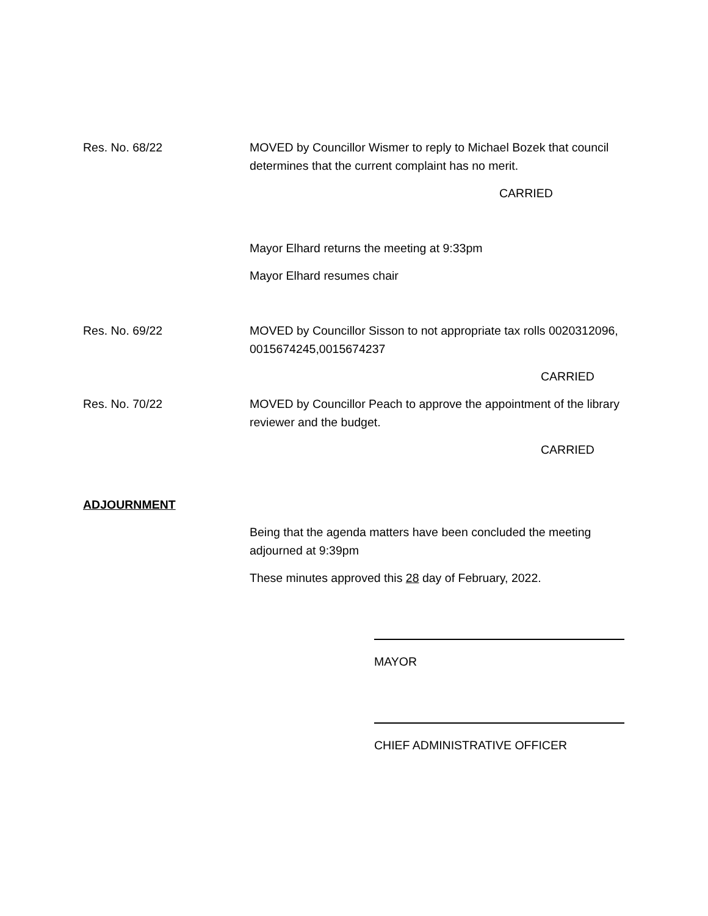Res. No. 68/22 MOVED by Councillor Wismer to reply to Michael Bozek that council determines that the current complaint has no merit.
CARRIED
Mayor Elhard returns the meeting at 9:33pm
Mayor Elhard resumes chair
Res. No. 69/22 MOVED by Councillor Sisson to not appropriate tax rolls 0020312096, 0015674245,0015674237
CARRIED
Res. No. 70/22 MOVED by Councillor Peach to approve the appointment of the library reviewer and the budget.
CARRIED
ADJOURNMENT
Being that the agenda matters have been concluded the meeting adjourned at 9:39pm
These minutes approved this 28 day of February, 2022.
MAYOR
CHIEF ADMINISTRATIVE OFFICER